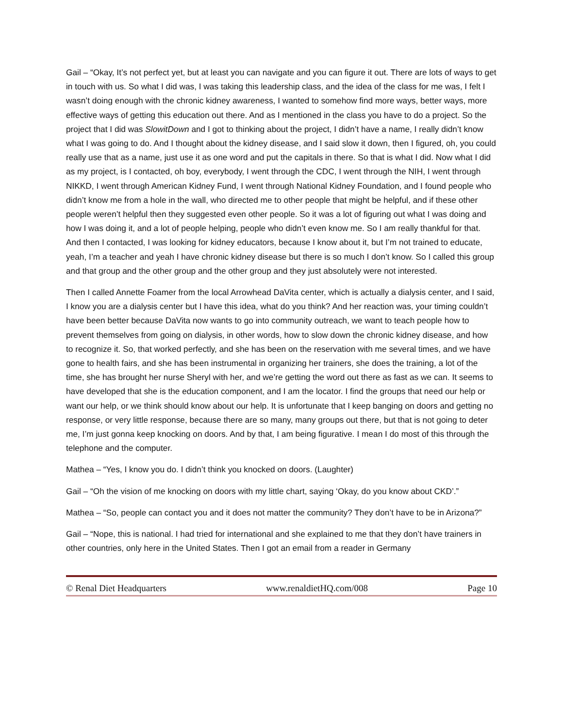Gail – “Okay, It’s not perfect yet, but at least you can navigate and you can figure it out. There are lots of ways to get in touch with us. So what I did was, I was taking this leadership class, and the idea of the class for me was, I felt I wasn’t doing enough with the chronic kidney awareness, I wanted to somehow find more ways, better ways, more effective ways of getting this education out there. And as I mentioned in the class you have to do a project. So the project that I did was SlowitDown and I got to thinking about the project, I didn’t have a name, I really didn’t know what I was going to do. And I thought about the kidney disease, and I said slow it down, then I figured, oh, you could really use that as a name, just use it as one word and put the capitals in there. So that is what I did. Now what I did as my project, is I contacted, oh boy, everybody, I went through the CDC, I went through the NIH, I went through NIKKD, I went through American Kidney Fund, I went through National Kidney Foundation, and I found people who didn’t know me from a hole in the wall, who directed me to other people that might be helpful, and if these other people weren’t helpful then they suggested even other people. So it was a lot of figuring out what I was doing and how I was doing it, and a lot of people helping, people who didn’t even know me. So I am really thankful for that. And then I contacted, I was looking for kidney educators, because I know about it, but I’m not trained to educate, yeah, I’m a teacher and yeah I have chronic kidney disease but there is so much I don’t know. So I called this group and that group and the other group and the other group and they just absolutely were not interested.
Then I called Annette Foamer from the local Arrowhead DaVita center, which is actually a dialysis center, and I said, I know you are a dialysis center but I have this idea, what do you think? And her reaction was, your timing couldn’t have been better because DaVita now wants to go into community outreach, we want to teach people how to prevent themselves from going on dialysis, in other words, how to slow down the chronic kidney disease, and how to recognize it. So, that worked perfectly, and she has been on the reservation with me several times, and we have gone to health fairs, and she has been instrumental in organizing her trainers, she does the training, a lot of the time, she has brought her nurse Sheryl with her, and we’re getting the word out there as fast as we can. It seems to have developed that she is the education component, and I am the locator. I find the groups that need our help or want our help, or we think should know about our help. It is unfortunate that I keep banging on doors and getting no response, or very little response, because there are so many, many groups out there, but that is not going to deter me, I’m just gonna keep knocking on doors. And by that, I am being figurative. I mean I do most of this through the telephone and the computer.
Mathea – “Yes, I know you do. I didn’t think you knocked on doors. (Laughter)
Gail – “Oh the vision of me knocking on doors with my little chart, saying ‘Okay, do you know about CKD’.”
Mathea – “So, people can contact you and it does not matter the community? They don’t have to be in Arizona?”
Gail – “Nope, this is national. I had tried for international and she explained to me that they don’t have trainers in other countries, only here in the United States. Then I got an email from a reader in Germany
© Renal Diet Headquarters www.renaldietHQ.com/008 Page 10